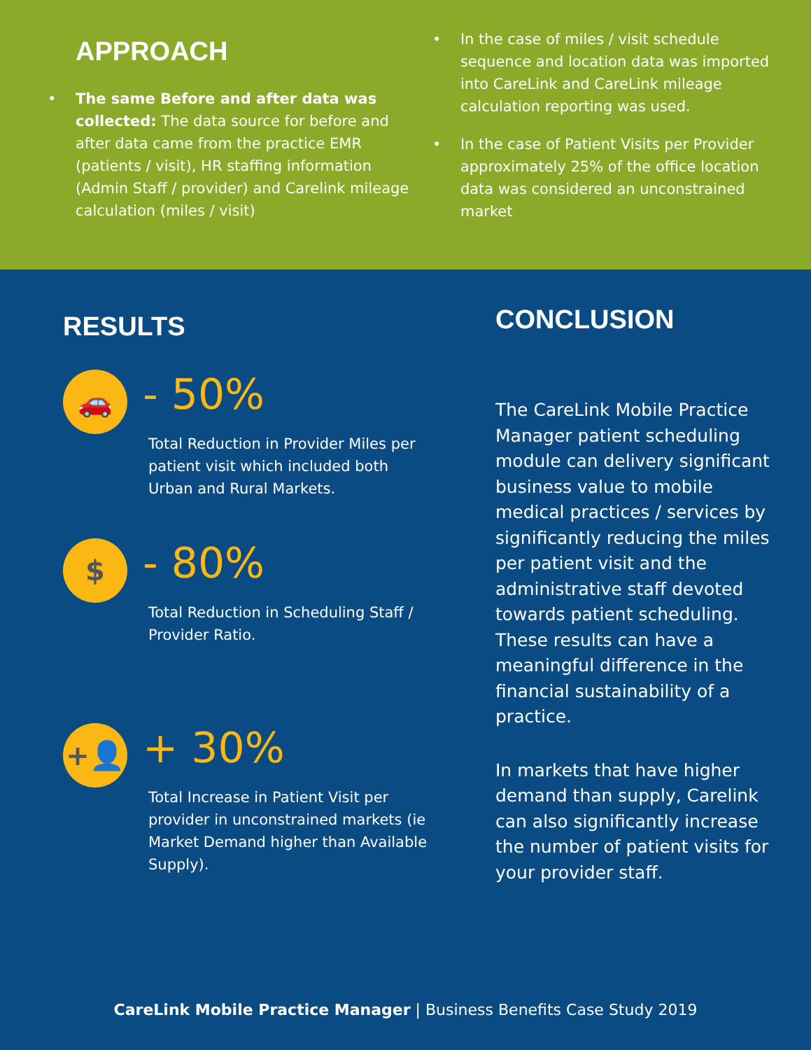APPROACH
• The same Before and after data was collected: The data source for before and after data came from the practice EMR (patients / visit), HR staffing information (Admin Staff / provider) and Carelink mileage calculation (miles / visit)
• In the case of miles / visit schedule sequence and location data was imported into CareLink and CareLink mileage calculation reporting was used.
• In the case of Patient Visits per Provider approximately 25% of the office location data was considered an unconstrained market
RESULTS
🚗
- 50%
Total Reduction in Provider Miles per patient visit which included both Urban and Rural Markets.
$
- 80%
Total Reduction in Scheduling Staff / Provider Ratio.
+👤
+ 30%
Total Increase in Patient Visit per provider in unconstrained markets (ie Market Demand higher than Available Supply).
CONCLUSION
The CareLink Mobile Practice Manager patient scheduling module can delivery significant business value to mobile medical practices / services by significantly reducing the miles per patient visit and the administrative staff devoted towards patient scheduling. These results can have a meaningful difference in the financial sustainability of a practice.
In markets that have higher demand than supply, Carelink can also significantly increase the number of patient visits for your provider staff.
CareLink Mobile Practice Manager | Business Benefits Case Study 2019